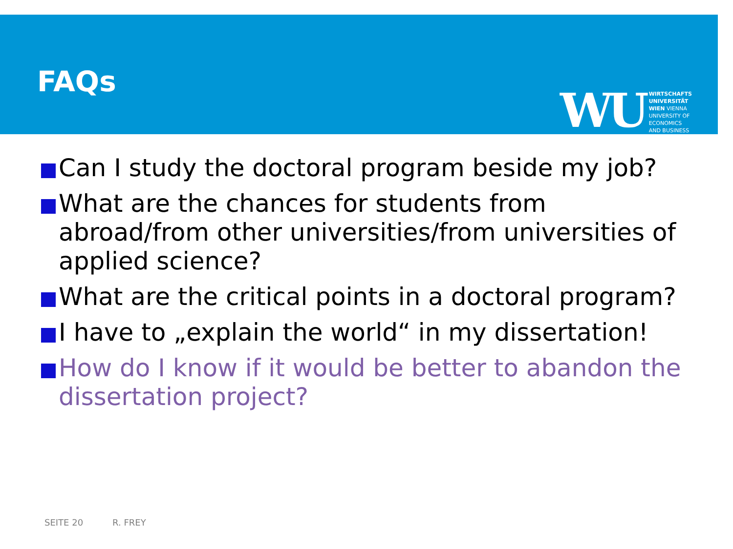FAQs
WU
WIRTSCHAFTS
UNIVERSITÄT
WIEN VIENNA
UNIVERSITY OF
ECONOMICS
AND BUSINESS
Can I study the doctoral program beside my job?
What are the chances for students from abroad/from other universities/from universities of applied science?
What are the critical points in a doctoral program?
I have to „explain the world“ in my dissertation!
How do I know if it would be better to abandon the dissertation project?
SEITE 20 R. FREY